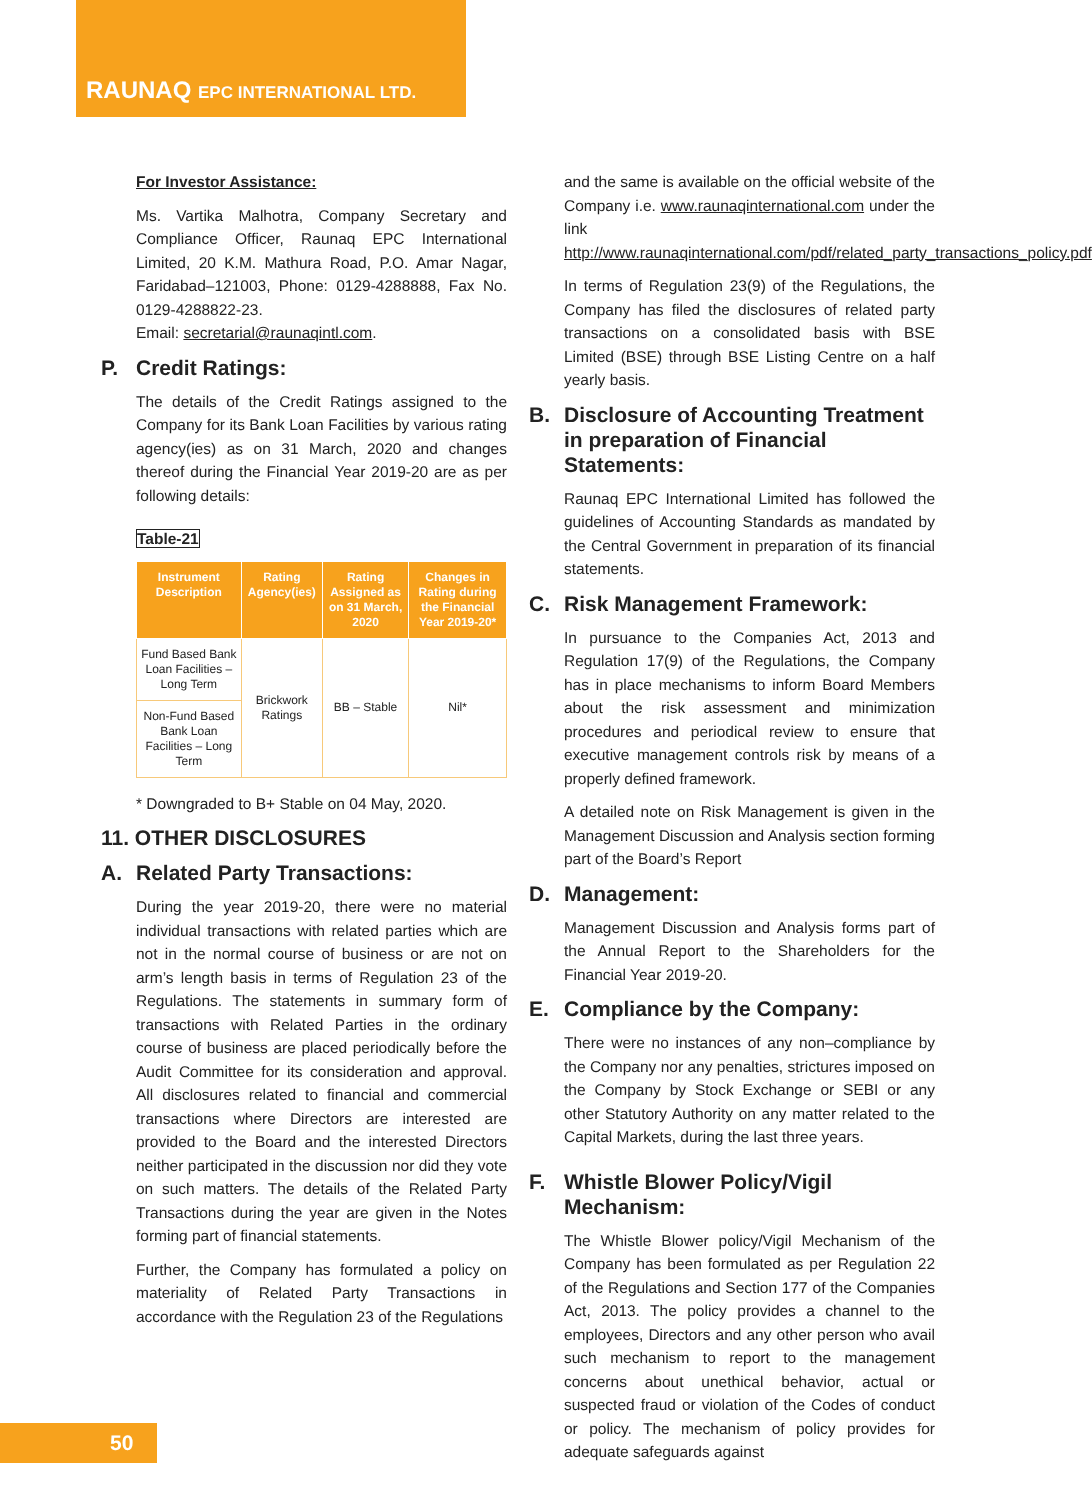RAUNAQ EPC INTERNATIONAL LTD.
For Investor Assistance:
Ms. Vartika Malhotra, Company Secretary and Compliance Officer, Raunaq EPC International Limited, 20 K.M. Mathura Road, P.O. Amar Nagar, Faridabad–121003, Phone: 0129-4288888, Fax No. 0129-4288822-23.
Email: secretarial@raunaqintl.com.
P. Credit Ratings:
The details of the Credit Ratings assigned to the Company for its Bank Loan Facilities by various rating agency(ies) as on 31 March, 2020 and changes thereof during the Financial Year 2019-20 are as per following details:
Table-21
| Instrument Description | Rating Agency(ies) | Rating Assigned as on 31 March, 2020 | Changes in Rating during the Financial Year 2019-20* |
| --- | --- | --- | --- |
| Fund Based Bank Loan Facilities – Long Term | Brickwork Ratings | BB – Stable | Nil* |
| Non-Fund Based Bank Loan Facilities – Long Term | | | |
* Downgraded to B+ Stable on 04 May, 2020.
11. OTHER DISCLOSURES
A. Related Party Transactions:
During the year 2019-20, there were no material individual transactions with related parties which are not in the normal course of business or are not on arm’s length basis in terms of Regulation 23 of the Regulations. The statements in summary form of transactions with Related Parties in the ordinary course of business are placed periodically before the Audit Committee for its consideration and approval. All disclosures related to financial and commercial transactions where Directors are interested are provided to the Board and the interested Directors neither participated in the discussion nor did they vote on such matters. The details of the Related Party Transactions during the year are given in the Notes forming part of financial statements.
Further, the Company has formulated a policy on materiality of Related Party Transactions in accordance with the Regulation 23 of the Regulations
and the same is available on the official website of the Company i.e. www.raunaqinternational.com under the link http://www.raunaqinternational.com/pdf/related_party_transactions_policy.pdf
In terms of Regulation 23(9) of the Regulations, the Company has filed the disclosures of related party transactions on a consolidated basis with BSE Limited (BSE) through BSE Listing Centre on a half yearly basis.
B. Disclosure of Accounting Treatment in preparation of Financial Statements:
Raunaq EPC International Limited has followed the guidelines of Accounting Standards as mandated by the Central Government in preparation of its financial statements.
C. Risk Management Framework:
In pursuance to the Companies Act, 2013 and Regulation 17(9) of the Regulations, the Company has in place mechanisms to inform Board Members about the risk assessment and minimization procedures and periodical review to ensure that executive management controls risk by means of a properly defined framework.
A detailed note on Risk Management is given in the Management Discussion and Analysis section forming part of the Board’s Report
D. Management:
Management Discussion and Analysis forms part of the Annual Report to the Shareholders for the Financial Year 2019-20.
E. Compliance by the Company:
There were no instances of any non–compliance by the Company nor any penalties, strictures imposed on the Company by Stock Exchange or SEBI or any other Statutory Authority on any matter related to the Capital Markets, during the last three years.
F. Whistle Blower Policy/Vigil Mechanism:
The Whistle Blower policy/Vigil Mechanism of the Company has been formulated as per Regulation 22 of the Regulations and Section 177 of the Companies Act, 2013. The policy provides a channel to the employees, Directors and any other person who avail such mechanism to report to the management concerns about unethical behavior, actual or suspected fraud or violation of the Codes of conduct or policy. The mechanism of policy provides for adequate safeguards against
50